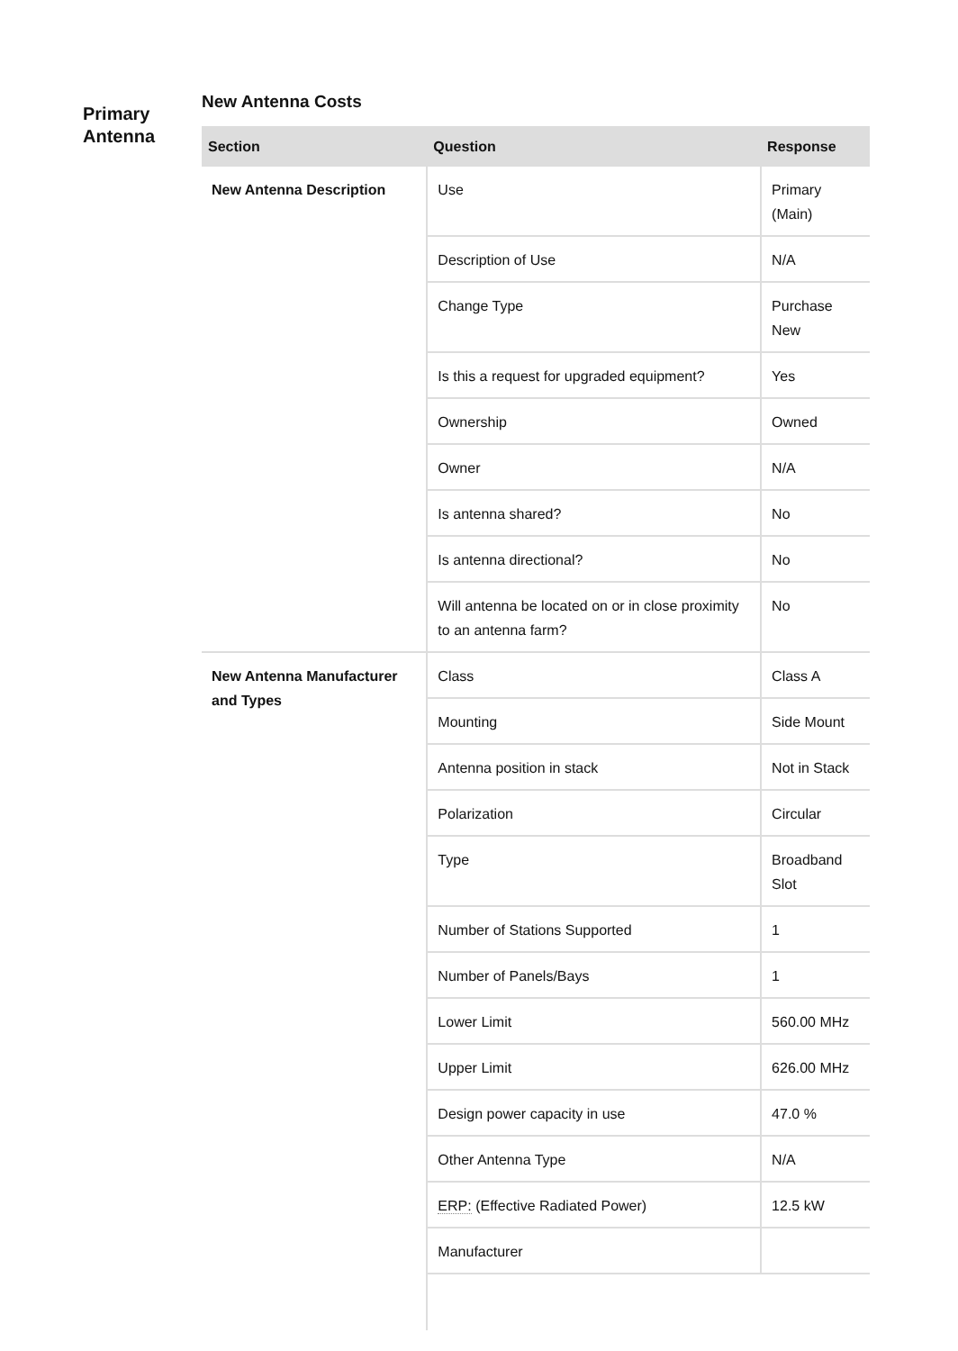Primary Antenna
New Antenna Costs
| Section | Question | Response |
| --- | --- | --- |
| New Antenna Description | Use | Primary (Main) |
| | Description of Use | N/A |
| | Change Type | Purchase New |
| | Is this a request for upgraded equipment? | Yes |
| | Ownership | Owned |
| | Owner | N/A |
| | Is antenna shared? | No |
| | Is antenna directional? | No |
| | Will antenna be located on or in close proximity to an antenna farm? | No |
| New Antenna Manufacturer and Types | Class | Class A |
| | Mounting | Side Mount |
| | Antenna position in stack | Not in Stack |
| | Polarization | Circular |
| | Type | Broadband Slot |
| | Number of Stations Supported | 1 |
| | Number of Panels/Bays | 1 |
| | Lower Limit | 560.00 MHz |
| | Upper Limit | 626.00 MHz |
| | Design power capacity in use | 47.0 % |
| | Other Antenna Type | N/A |
| | ERP: (Effective Radiated Power) | 12.5 kW |
| | Manufacturer | |